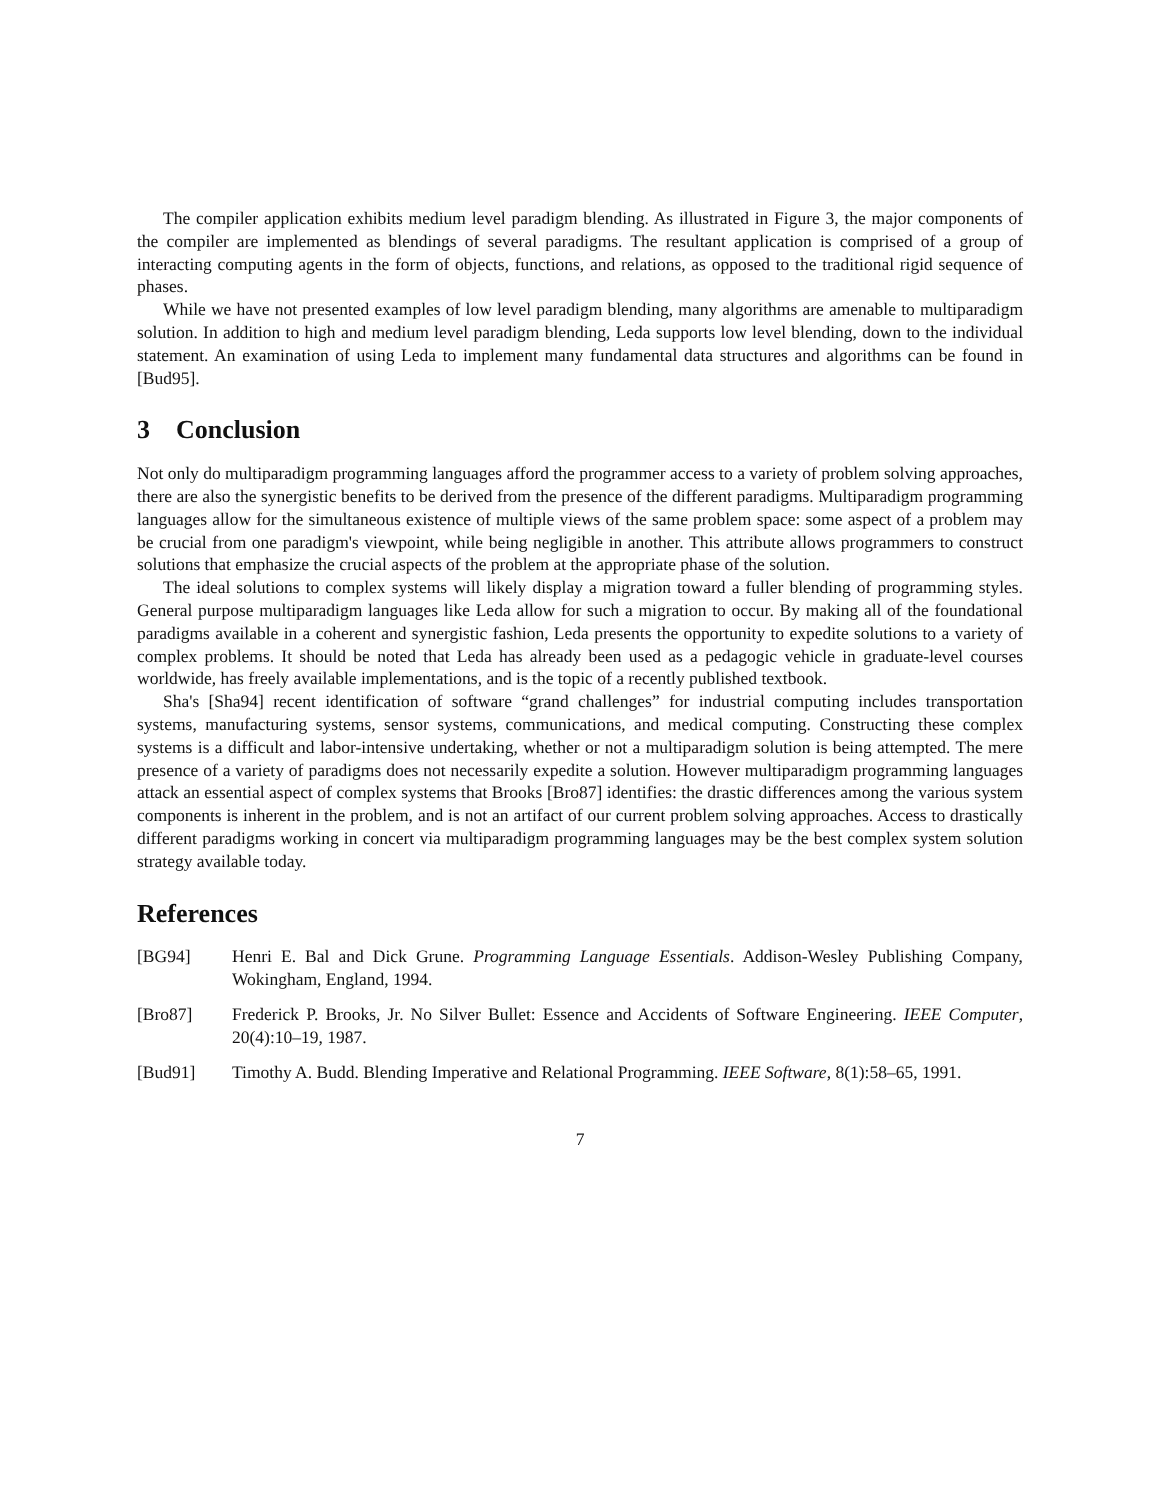The compiler application exhibits medium level paradigm blending. As illustrated in Figure 3, the major components of the compiler are implemented as blendings of several paradigms. The resultant application is comprised of a group of interacting computing agents in the form of objects, functions, and relations, as opposed to the traditional rigid sequence of phases.
While we have not presented examples of low level paradigm blending, many algorithms are amenable to multiparadigm solution. In addition to high and medium level paradigm blending, Leda supports low level blending, down to the individual statement. An examination of using Leda to implement many fundamental data structures and algorithms can be found in [Bud95].
3 Conclusion
Not only do multiparadigm programming languages afford the programmer access to a variety of problem solving approaches, there are also the synergistic benefits to be derived from the presence of the different paradigms. Multiparadigm programming languages allow for the simultaneous existence of multiple views of the same problem space: some aspect of a problem may be crucial from one paradigm's viewpoint, while being negligible in another. This attribute allows programmers to construct solutions that emphasize the crucial aspects of the problem at the appropriate phase of the solution.
The ideal solutions to complex systems will likely display a migration toward a fuller blending of programming styles. General purpose multiparadigm languages like Leda allow for such a migration to occur. By making all of the foundational paradigms available in a coherent and synergistic fashion, Leda presents the opportunity to expedite solutions to a variety of complex problems. It should be noted that Leda has already been used as a pedagogic vehicle in graduate-level courses worldwide, has freely available implementations, and is the topic of a recently published textbook.
Sha's [Sha94] recent identification of software “grand challenges” for industrial computing includes transportation systems, manufacturing systems, sensor systems, communications, and medical computing. Constructing these complex systems is a difficult and labor-intensive undertaking, whether or not a multiparadigm solution is being attempted. The mere presence of a variety of paradigms does not necessarily expedite a solution. However multiparadigm programming languages attack an essential aspect of complex systems that Brooks [Bro87] identifies: the drastic differences among the various system components is inherent in the problem, and is not an artifact of our current problem solving approaches. Access to drastically different paradigms working in concert via multiparadigm programming languages may be the best complex system solution strategy available today.
References
[BG94] Henri E. Bal and Dick Grune. Programming Language Essentials. Addison-Wesley Publishing Company, Wokingham, England, 1994.
[Bro87] Frederick P. Brooks, Jr. No Silver Bullet: Essence and Accidents of Software Engineering. IEEE Computer, 20(4):10–19, 1987.
[Bud91] Timothy A. Budd. Blending Imperative and Relational Programming. IEEE Software, 8(1):58–65, 1991.
7